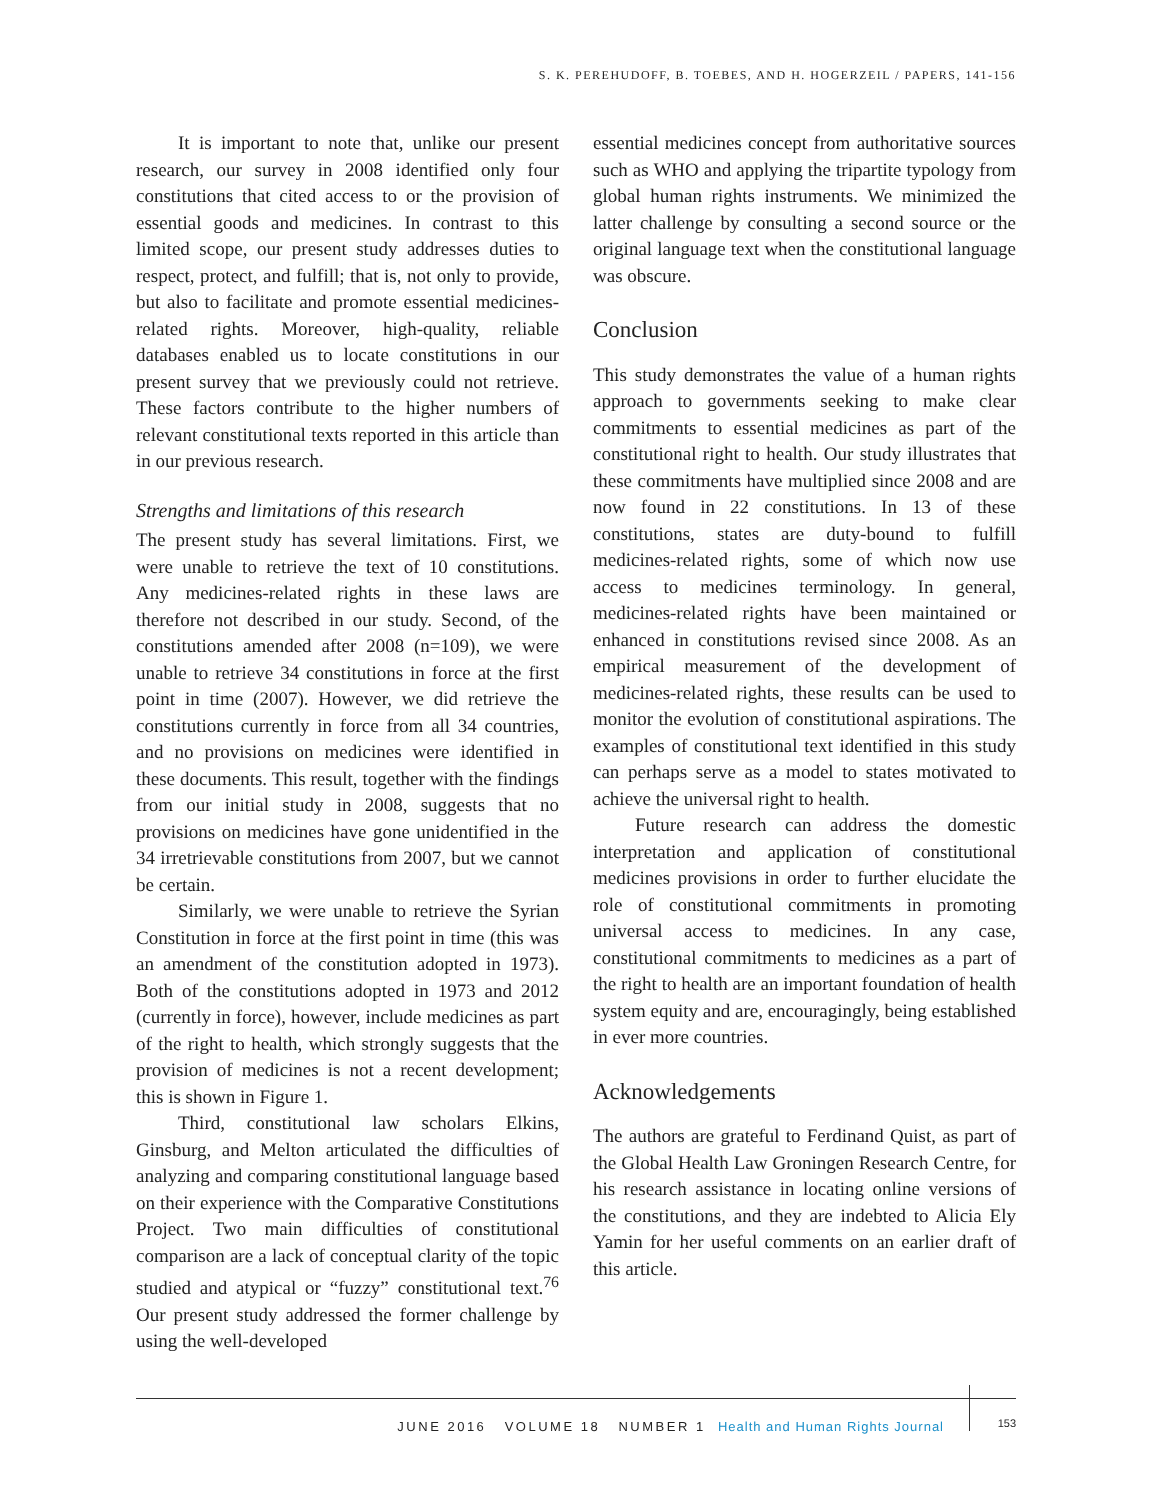S. K. PEREHUDOFF, B. TOEBES, AND H. HOGERZEIL / PAPERS, 141-156
It is important to note that, unlike our present research, our survey in 2008 identified only four constitutions that cited access to or the provision of essential goods and medicines. In contrast to this limited scope, our present study addresses duties to respect, protect, and fulfill; that is, not only to provide, but also to facilitate and promote essential medicines-related rights. Moreover, high-quality, reliable databases enabled us to locate constitutions in our present survey that we previously could not retrieve. These factors contribute to the higher numbers of relevant constitutional texts reported in this article than in our previous research.
Strengths and limitations of this research
The present study has several limitations. First, we were unable to retrieve the text of 10 constitutions. Any medicines-related rights in these laws are therefore not described in our study. Second, of the constitutions amended after 2008 (n=109), we were unable to retrieve 34 constitutions in force at the first point in time (2007). However, we did retrieve the constitutions currently in force from all 34 countries, and no provisions on medicines were identified in these documents. This result, together with the findings from our initial study in 2008, suggests that no provisions on medicines have gone unidentified in the 34 irretrievable constitutions from 2007, but we cannot be certain.
Similarly, we were unable to retrieve the Syrian Constitution in force at the first point in time (this was an amendment of the constitution adopted in 1973). Both of the constitutions adopted in 1973 and 2012 (currently in force), however, include medicines as part of the right to health, which strongly suggests that the provision of medicines is not a recent development; this is shown in Figure 1.
Third, constitutional law scholars Elkins, Ginsburg, and Melton articulated the difficulties of analyzing and comparing constitutional language based on their experience with the Comparative Constitutions Project. Two main difficulties of constitutional comparison are a lack of conceptual clarity of the topic studied and atypical or “fuzzy” constitutional text.<sup>76</sup> Our present study addressed the former challenge by using the well-developed
essential medicines concept from authoritative sources such as WHO and applying the tripartite typology from global human rights instruments. We minimized the latter challenge by consulting a second source or the original language text when the constitutional language was obscure.
Conclusion
This study demonstrates the value of a human rights approach to governments seeking to make clear commitments to essential medicines as part of the constitutional right to health. Our study illustrates that these commitments have multiplied since 2008 and are now found in 22 constitutions. In 13 of these constitutions, states are duty-bound to fulfill medicines-related rights, some of which now use access to medicines terminology. In general, medicines-related rights have been maintained or enhanced in constitutions revised since 2008. As an empirical measurement of the development of medicines-related rights, these results can be used to monitor the evolution of constitutional aspirations. The examples of constitutional text identified in this study can perhaps serve as a model to states motivated to achieve the universal right to health.
Future research can address the domestic interpretation and application of constitutional medicines provisions in order to further elucidate the role of constitutional commitments in promoting universal access to medicines. In any case, constitutional commitments to medicines as a part of the right to health are an important foundation of health system equity and are, encouragingly, being established in ever more countries.
Acknowledgements
The authors are grateful to Ferdinand Quist, as part of the Global Health Law Groningen Research Centre, for his research assistance in locating online versions of the constitutions, and they are indebted to Alicia Ely Yamin for her useful comments on an earlier draft of this article.
JUNE 2016 VOLUME 18 NUMBER 1 Health and Human Rights Journal 153